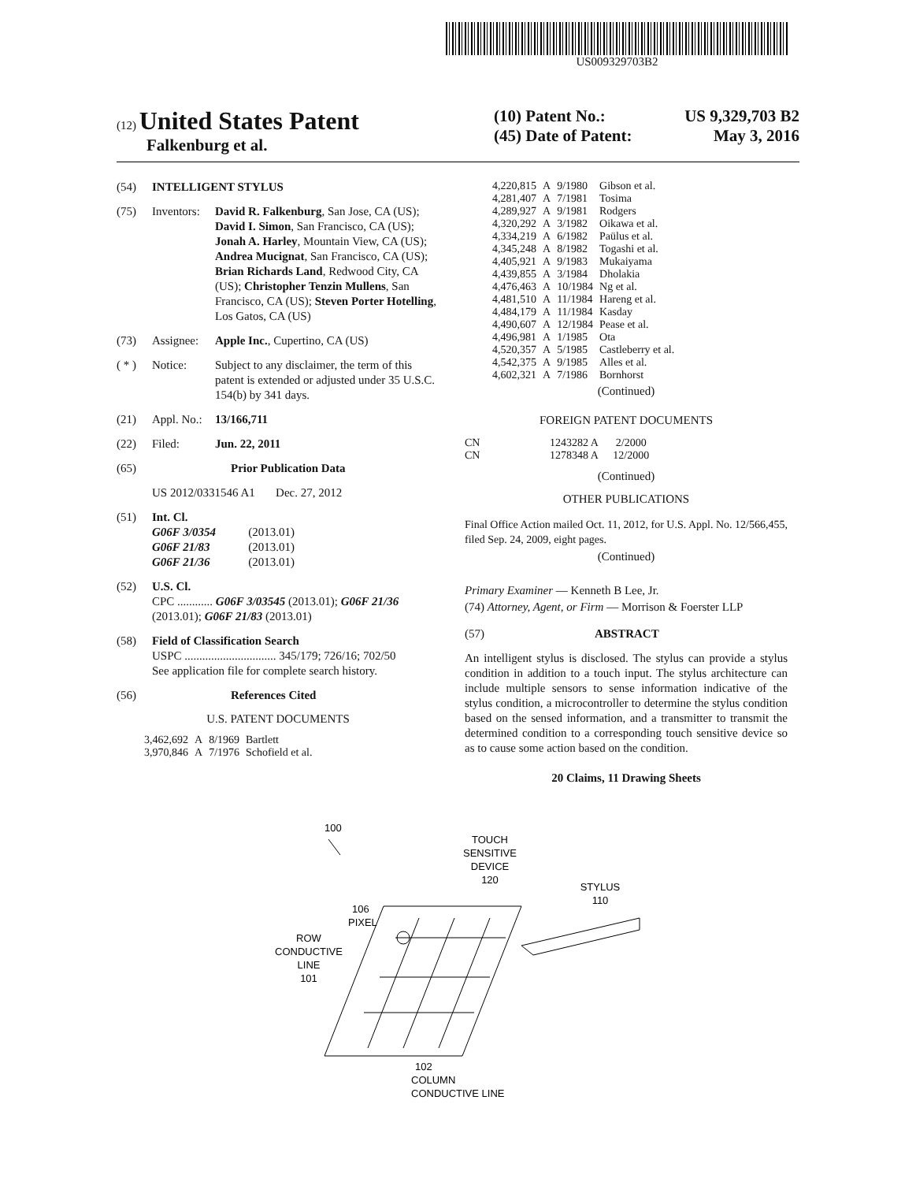US009329703B2
(12) United States Patent
Falkenburg et al.
(10) Patent No.: US 9,329,703 B2
(45) Date of Patent: May 3, 2016
(54) INTELLIGENT STYLUS
(75) Inventors: David R. Falkenburg, San Jose, CA (US); David I. Simon, San Francisco, CA (US); Jonah A. Harley, Mountain View, CA (US); Andrea Mucignat, San Francisco, CA (US); Brian Richards Land, Redwood City, CA (US); Christopher Tenzin Mullens, San Francisco, CA (US); Steven Porter Hotelling, Los Gatos, CA (US)
(73) Assignee: Apple Inc., Cupertino, CA (US)
( * ) Notice: Subject to any disclaimer, the term of this patent is extended or adjusted under 35 U.S.C. 154(b) by 341 days.
(21) Appl. No.: 13/166,711
(22) Filed: Jun. 22, 2011
(65) Prior Publication Data
US 2012/0331546 A1 Dec. 27, 2012
(51) Int. Cl.
G06F 3/0354 (2013.01)
G06F 21/83 (2013.01)
G06F 21/36 (2013.01)
(52) U.S. Cl.
CPC ............ G06F 3/03545 (2013.01); G06F 21/36 (2013.01); G06F 21/83 (2013.01)
(58) Field of Classification Search
USPC ............................... 345/179; 726/16; 702/50
See application file for complete search history.
(56) References Cited
U.S. PATENT DOCUMENTS
| 3,462,692 | A | 8/1969 | Bartlett |
| 3,970,846 | A | 7/1976 | Schofield et al. |
| 4,220,815 | A | 9/1980 | Gibson et al. |
| 4,281,407 | A | 7/1981 | Tosima |
| 4,289,927 | A | 9/1981 | Rodgers |
| 4,320,292 | A | 3/1982 | Oikawa et al. |
| 4,334,219 | A | 6/1982 | Paülus et al. |
| 4,345,248 | A | 8/1982 | Togashi et al. |
| 4,405,921 | A | 9/1983 | Mukaiyama |
| 4,439,855 | A | 3/1984 | Dholakia |
| 4,476,463 | A | 10/1984 | Ng et al. |
| 4,481,510 | A | 11/1984 | Hareng et al. |
| 4,484,179 | A | 11/1984 | Kasday |
| 4,490,607 | A | 12/1984 | Pease et al. |
| 4,496,981 | A | 1/1985 | Ota |
| 4,520,357 | A | 5/1985 | Castleberry et al. |
| 4,542,375 | A | 9/1985 | Alles et al. |
| 4,602,321 | A | 7/1986 | Bornhorst |
(Continued)
FOREIGN PATENT DOCUMENTS
| CN | 1243282 A | 2/2000 |
| CN | 1278348 A | 12/2000 |
(Continued)
OTHER PUBLICATIONS
Final Office Action mailed Oct. 11, 2012, for U.S. Appl. No. 12/566,455, filed Sep. 24, 2009, eight pages.
(Continued)
Primary Examiner — Kenneth B Lee, Jr.
(74) Attorney, Agent, or Firm — Morrison & Foerster LLP
(57) ABSTRACT
An intelligent stylus is disclosed. The stylus can provide a stylus condition in addition to a touch input. The stylus architecture can include multiple sensors to sense information indicative of the stylus condition, a microcontroller to determine the stylus condition based on the sensed information, and a transmitter to transmit the determined condition to a corresponding touch sensitive device so as to cause some action based on the condition.
20 Claims, 11 Drawing Sheets
100
TOUCH
SENSITIVE
DEVICE
120
STYLUS
110
106
PIXEL
ROW
CONDUCTIVE
LINE
101
102
COLUMN
CONDUCTIVE LINE